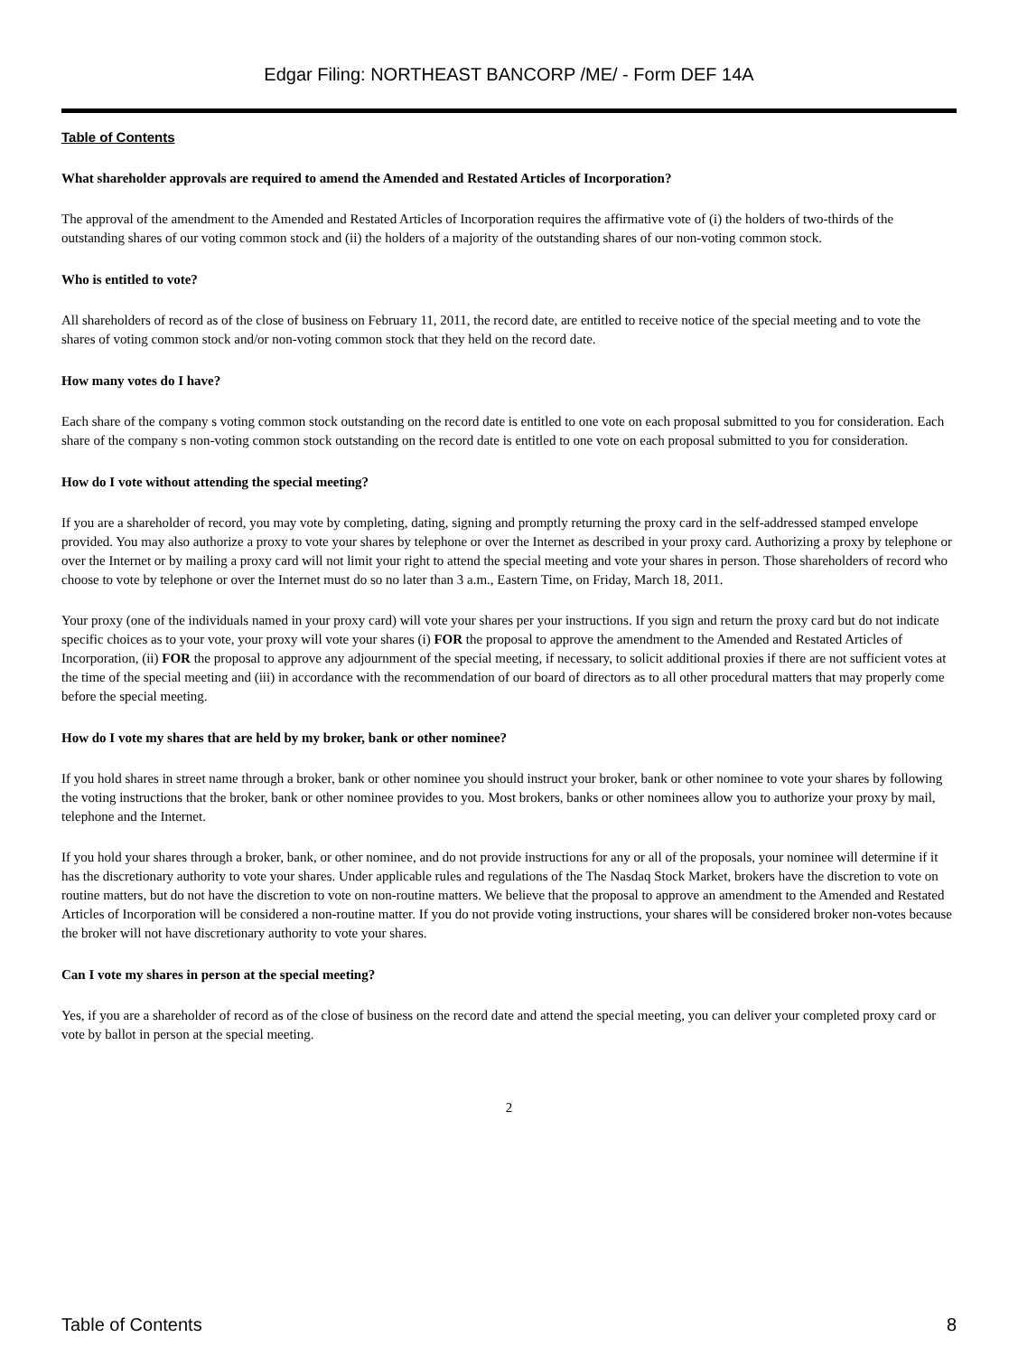Edgar Filing: NORTHEAST BANCORP /ME/ - Form DEF 14A
Table of Contents
What shareholder approvals are required to amend the Amended and Restated Articles of Incorporation?
The approval of the amendment to the Amended and Restated Articles of Incorporation requires the affirmative vote of (i) the holders of two-thirds of the outstanding shares of our voting common stock and (ii) the holders of a majority of the outstanding shares of our non-voting common stock.
Who is entitled to vote?
All shareholders of record as of the close of business on February 11, 2011, the record date, are entitled to receive notice of the special meeting and to vote the shares of voting common stock and/or non-voting common stock that they held on the record date.
How many votes do I have?
Each share of the company s voting common stock outstanding on the record date is entitled to one vote on each proposal submitted to you for consideration. Each share of the company s non-voting common stock outstanding on the record date is entitled to one vote on each proposal submitted to you for consideration.
How do I vote without attending the special meeting?
If you are a shareholder of record, you may vote by completing, dating, signing and promptly returning the proxy card in the self-addressed stamped envelope provided. You may also authorize a proxy to vote your shares by telephone or over the Internet as described in your proxy card. Authorizing a proxy by telephone or over the Internet or by mailing a proxy card will not limit your right to attend the special meeting and vote your shares in person. Those shareholders of record who choose to vote by telephone or over the Internet must do so no later than 3 a.m., Eastern Time, on Friday, March 18, 2011.
Your proxy (one of the individuals named in your proxy card) will vote your shares per your instructions. If you sign and return the proxy card but do not indicate specific choices as to your vote, your proxy will vote your shares (i) FOR the proposal to approve the amendment to the Amended and Restated Articles of Incorporation, (ii) FOR the proposal to approve any adjournment of the special meeting, if necessary, to solicit additional proxies if there are not sufficient votes at the time of the special meeting and (iii) in accordance with the recommendation of our board of directors as to all other procedural matters that may properly come before the special meeting.
How do I vote my shares that are held by my broker, bank or other nominee?
If you hold shares in street name through a broker, bank or other nominee you should instruct your broker, bank or other nominee to vote your shares by following the voting instructions that the broker, bank or other nominee provides to you. Most brokers, banks or other nominees allow you to authorize your proxy by mail, telephone and the Internet.
If you hold your shares through a broker, bank, or other nominee, and do not provide instructions for any or all of the proposals, your nominee will determine if it has the discretionary authority to vote your shares. Under applicable rules and regulations of the The Nasdaq Stock Market, brokers have the discretion to vote on routine matters, but do not have the discretion to vote on non-routine matters. We believe that the proposal to approve an amendment to the Amended and Restated Articles of Incorporation will be considered a non-routine matter. If you do not provide voting instructions, your shares will be considered broker non-votes because the broker will not have discretionary authority to vote your shares.
Can I vote my shares in person at the special meeting?
Yes, if you are a shareholder of record as of the close of business on the record date and attend the special meeting, you can deliver your completed proxy card or vote by ballot in person at the special meeting.
2
Table of Contents 8